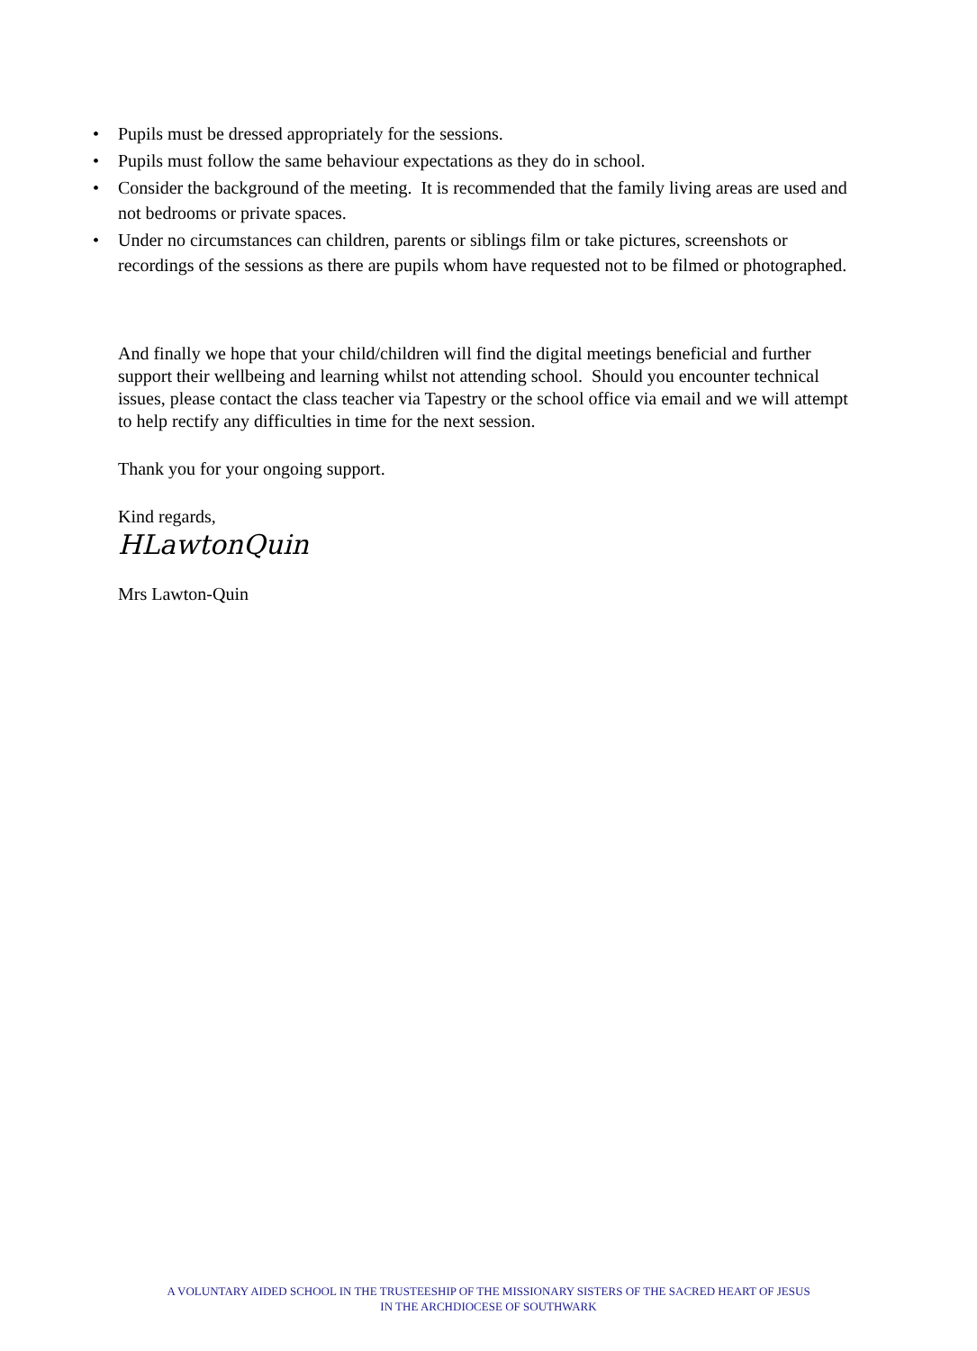• Pupils must be dressed appropriately for the sessions.
• Pupils must follow the same behaviour expectations as they do in school.
• Consider the background of the meeting. It is recommended that the family living areas are used and not bedrooms or private spaces.
• Under no circumstances can children, parents or siblings film or take pictures, screenshots or recordings of the sessions as there are pupils whom have requested not to be filmed or photographed.
And finally we hope that your child/children will find the digital meetings beneficial and further support their wellbeing and learning whilst not attending school. Should you encounter technical issues, please contact the class teacher via Tapestry or the school office via email and we will attempt to help rectify any difficulties in time for the next session.
Thank you for your ongoing support.
Kind regards,
HLawtonQuin
Mrs Lawton-Quin
A VOLUNTARY AIDED SCHOOL IN THE TRUSTEESHIP OF THE MISSIONARY SISTERS OF THE SACRED HEART OF JESUS
IN THE ARCHDIOCESE OF SOUTHWARK